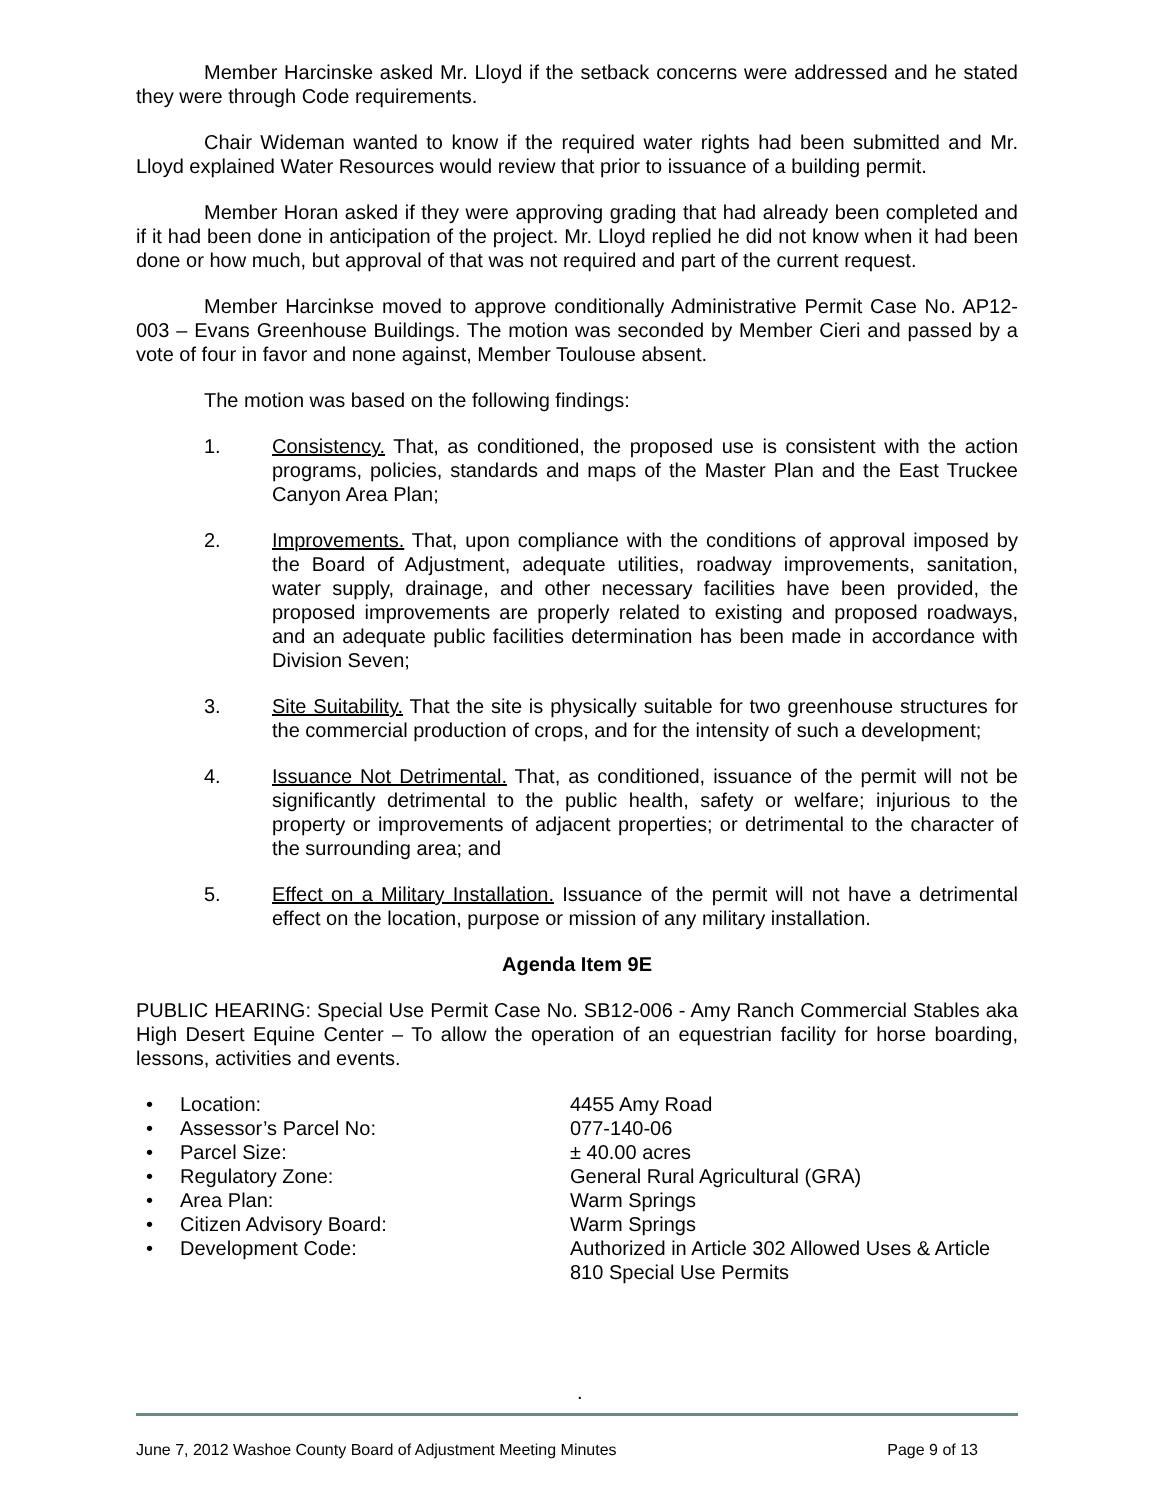Member Harcinske asked Mr. Lloyd if the setback concerns were addressed and he stated they were through Code requirements.
Chair Wideman wanted to know if the required water rights had been submitted and Mr. Lloyd explained Water Resources would review that prior to issuance of a building permit.
Member Horan asked if they were approving grading that had already been completed and if it had been done in anticipation of the project. Mr. Lloyd replied he did not know when it had been done or how much, but approval of that was not required and part of the current request.
Member Harcinkse moved to approve conditionally Administrative Permit Case No. AP12-003 – Evans Greenhouse Buildings. The motion was seconded by Member Cieri and passed by a vote of four in favor and none against, Member Toulouse absent.
The motion was based on the following findings:
1. Consistency. That, as conditioned, the proposed use is consistent with the action programs, policies, standards and maps of the Master Plan and the East Truckee Canyon Area Plan;
2. Improvements. That, upon compliance with the conditions of approval imposed by the Board of Adjustment, adequate utilities, roadway improvements, sanitation, water supply, drainage, and other necessary facilities have been provided, the proposed improvements are properly related to existing and proposed roadways, and an adequate public facilities determination has been made in accordance with Division Seven;
3. Site Suitability. That the site is physically suitable for two greenhouse structures for the commercial production of crops, and for the intensity of such a development;
4. Issuance Not Detrimental. That, as conditioned, issuance of the permit will not be significantly detrimental to the public health, safety or welfare; injurious to the property or improvements of adjacent properties; or detrimental to the character of the surrounding area; and
5. Effect on a Military Installation. Issuance of the permit will not have a detrimental effect on the location, purpose or mission of any military installation.
Agenda Item 9E
PUBLIC HEARING: Special Use Permit Case No. SB12-006 - Amy Ranch Commercial Stables aka High Desert Equine Center – To allow the operation of an equestrian facility for horse boarding, lessons, activities and events.
• Location: 4455 Amy Road
• Assessor’s Parcel No: 077-140-06
• Parcel Size: ± 40.00 acres
• Regulatory Zone: General Rural Agricultural (GRA)
• Area Plan: Warm Springs
• Citizen Advisory Board: Warm Springs
• Development Code: Authorized in Article 302 Allowed Uses & Article 810 Special Use Permits
.
June 7, 2012 Washoe County Board of Adjustment Meeting Minutes Page 9 of 13